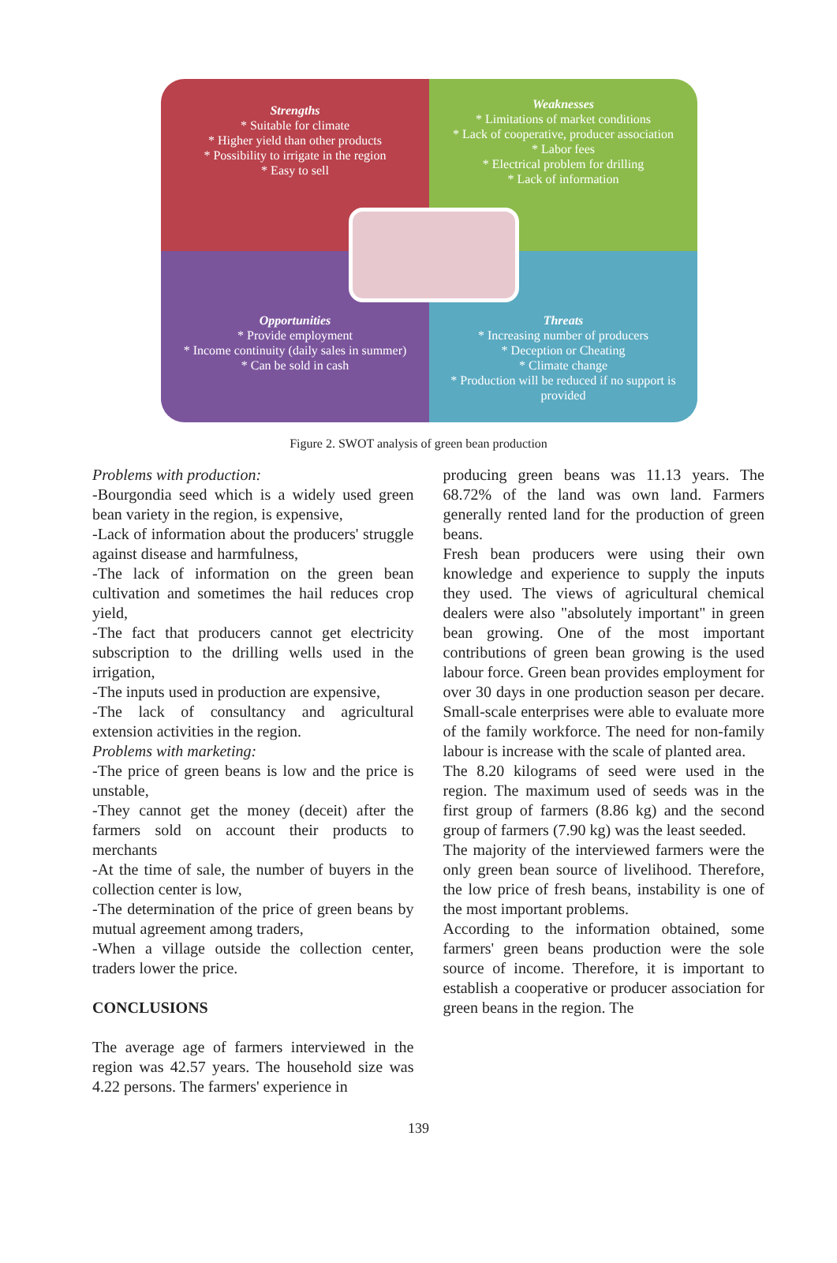Strengths
* Suitable for climate
* Higher yield than other products
* Possibility to irrigate in the region
* Easy to sell
Weaknesses
* Limitations of market conditions
* Lack of cooperative, producer association
* Labor fees
* Electrical problem for drilling
* Lack of information
Opportunities
* Provide employment
* Income continuity (daily sales in summer)
* Can be sold in cash
Threats
* Increasing number of producers
* Deception or Cheating
* Climate change
* Production will be reduced if no support is provided
Figure 2. SWOT analysis of green bean production
Problems with production:
-Bourgondia seed which is a widely used green bean variety in the region, is expensive,
-Lack of information about the producers' struggle against disease and harmfulness,
-The lack of information on the green bean cultivation and sometimes the hail reduces crop yield,
-The fact that producers cannot get electricity subscription to the drilling wells used in the irrigation,
-The inputs used in production are expensive,
-The lack of consultancy and agricultural extension activities in the region.
Problems with marketing:
-The price of green beans is low and the price is unstable,
-They cannot get the money (deceit) after the farmers sold on account their products to merchants
-At the time of sale, the number of buyers in the collection center is low,
-The determination of the price of green beans by mutual agreement among traders,
-When a village outside the collection center, traders lower the price.
CONCLUSIONS
The average age of farmers interviewed in the region was 42.57 years. The household size was 4.22 persons. The farmers' experience in
producing green beans was 11.13 years. The 68.72% of the land was own land. Farmers generally rented land for the production of green beans.
Fresh bean producers were using their own knowledge and experience to supply the inputs they used. The views of agricultural chemical dealers were also "absolutely important" in green bean growing. One of the most important contributions of green bean growing is the used labour force. Green bean provides employment for over 30 days in one production season per decare. Small-scale enterprises were able to evaluate more of the family workforce. The need for non-family labour is increase with the scale of planted area.
The 8.20 kilograms of seed were used in the region. The maximum used of seeds was in the first group of farmers (8.86 kg) and the second group of farmers (7.90 kg) was the least seeded.
The majority of the interviewed farmers were the only green bean source of livelihood. Therefore, the low price of fresh beans, instability is one of the most important problems.
According to the information obtained, some farmers' green beans production were the sole source of income. Therefore, it is important to establish a cooperative or producer association for green beans in the region. The
139